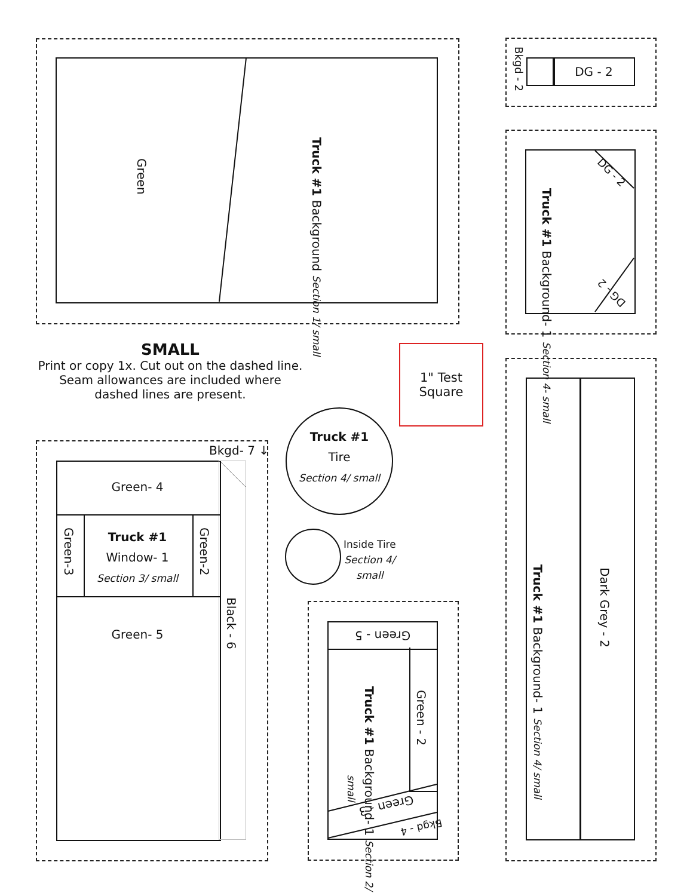Green
Truck #1 Background Section 1/ small
Bkgd - 2
DG - 2
DG - 2
DG - 2
Truck #1 Background- 1 Section 4- small
SMALL
Print or copy 1x. Cut out on the dashed line.
Seam allowances are included where
dashed lines are present.
1" Test
Square
Dark Grey - 2
Truck #1 Background- 1 Section 4/ small
Truck #1
Tire
Section 4/ small
Inside Tire
Section 4/
small
Bkgd- 7 ↓
Green- 4
Green-3
Green-2
Truck #1
Window- 1
Section 3/ small
Green- 5
Black - 6
Green - 5
Green - 2
Truck #1 Background- 1 Section 2/ small
Green - 3
Bkgd - 4